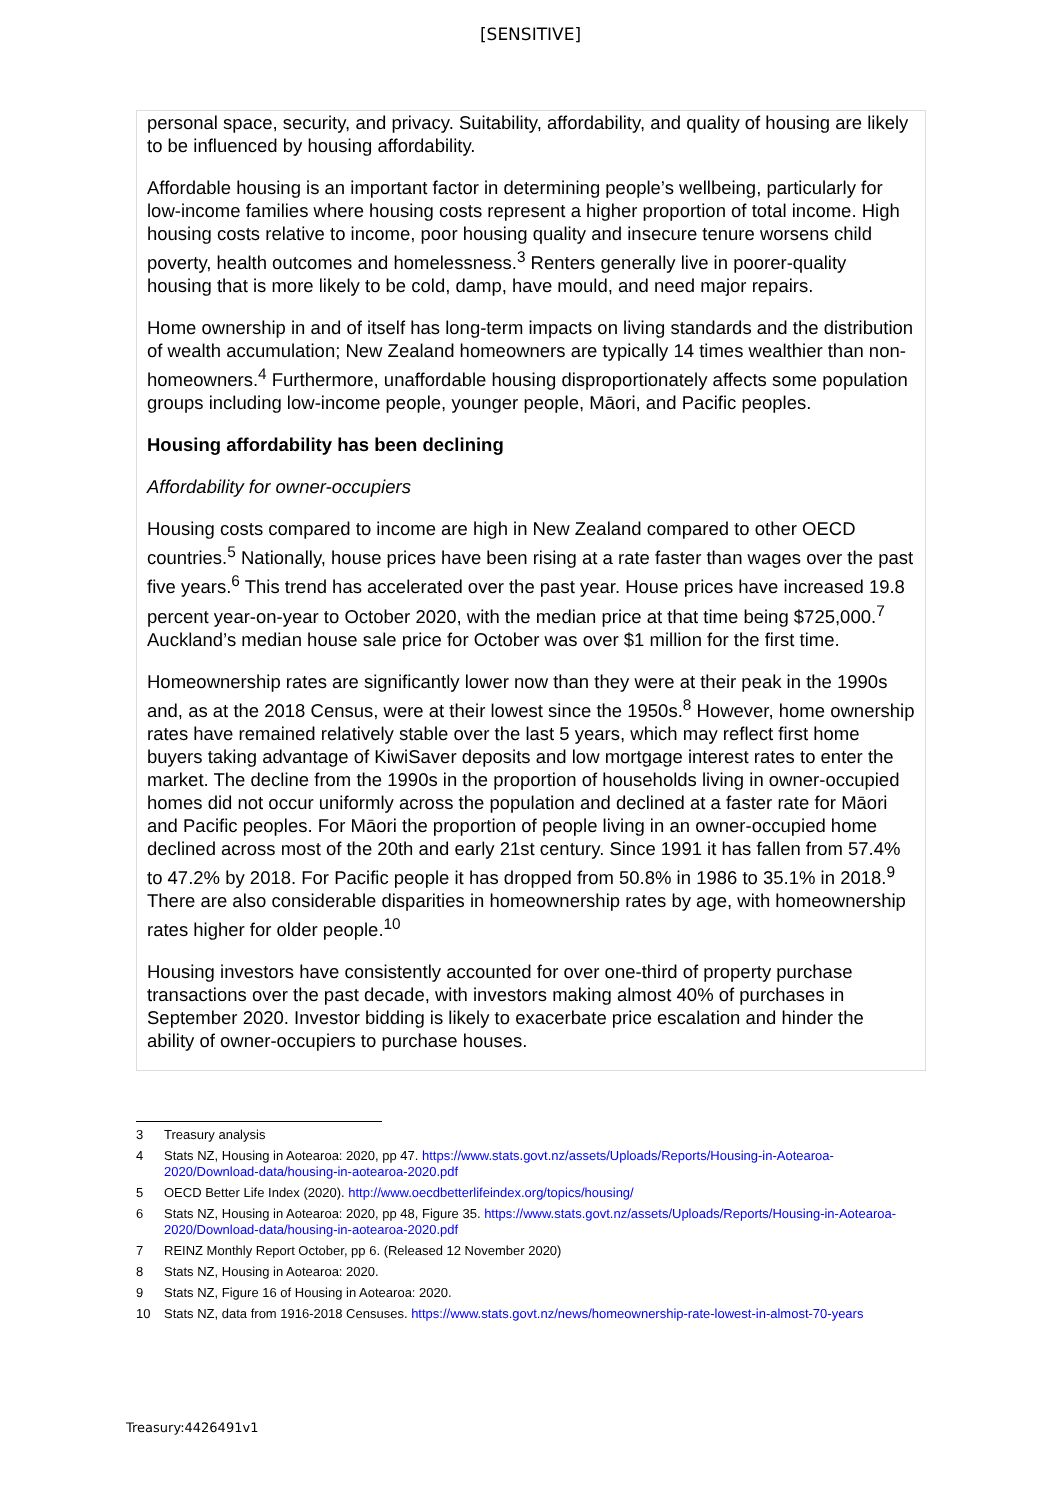[SENSITIVE]
personal space, security, and privacy. Suitability, affordability, and quality of housing are likely to be influenced by housing affordability.
Affordable housing is an important factor in determining people’s wellbeing, particularly for low-income families where housing costs represent a higher proportion of total income. High housing costs relative to income, poor housing quality and insecure tenure worsens child poverty, health outcomes and homelessness.<sup>3</sup> Renters generally live in poorer-quality housing that is more likely to be cold, damp, have mould, and need major repairs.
Home ownership in and of itself has long-term impacts on living standards and the distribution of wealth accumulation; New Zealand homeowners are typically 14 times wealthier than non-homeowners.<sup>4</sup> Furthermore, unaffordable housing disproportionately affects some population groups including low-income people, younger people, Māori, and Pacific peoples.
Housing affordability has been declining
Affordability for owner-occupiers
Housing costs compared to income are high in New Zealand compared to other OECD countries.<sup>5</sup> Nationally, house prices have been rising at a rate faster than wages over the past five years.<sup>6</sup> This trend has accelerated over the past year. House prices have increased 19.8 percent year-on-year to October 2020, with the median price at that time being $725,000.<sup>7</sup> Auckland’s median house sale price for October was over $1 million for the first time.
Homeownership rates are significantly lower now than they were at their peak in the 1990s and, as at the 2018 Census, were at their lowest since the 1950s.<sup>8</sup> However, home ownership rates have remained relatively stable over the last 5 years, which may reflect first home buyers taking advantage of KiwiSaver deposits and low mortgage interest rates to enter the market. The decline from the 1990s in the proportion of households living in owner-occupied homes did not occur uniformly across the population and declined at a faster rate for Māori and Pacific peoples. For Māori the proportion of people living in an owner-occupied home declined across most of the 20th and early 21st century. Since 1991 it has fallen from 57.4% to 47.2% by 2018. For Pacific people it has dropped from 50.8% in 1986 to 35.1% in 2018.<sup>9</sup> There are also considerable disparities in homeownership rates by age, with homeownership rates higher for older people.<sup>10</sup>
Housing investors have consistently accounted for over one-third of property purchase transactions over the past decade, with investors making almost 40% of purchases in September 2020. Investor bidding is likely to exacerbate price escalation and hinder the ability of owner-occupiers to purchase houses.
3 Treasury analysis
4 Stats NZ, Housing in Aotearoa: 2020, pp 47. https://www.stats.govt.nz/assets/Uploads/Reports/Housing-in-Aotearoa-2020/Download-data/housing-in-aotearoa-2020.pdf
5 OECD Better Life Index (2020). http://www.oecdbetterlifeindex.org/topics/housing/
6 Stats NZ, Housing in Aotearoa: 2020, pp 48, Figure 35. https://www.stats.govt.nz/assets/Uploads/Reports/Housing-in-Aotearoa-2020/Download-data/housing-in-aotearoa-2020.pdf
7 REINZ Monthly Report October, pp 6. (Released 12 November 2020)
8 Stats NZ, Housing in Aotearoa: 2020.
9 Stats NZ, Figure 16 of Housing in Aotearoa: 2020.
10 Stats NZ, data from 1916-2018 Censuses. https://www.stats.govt.nz/news/homeownership-rate-lowest-in-almost-70-years
Treasury:4426491v1